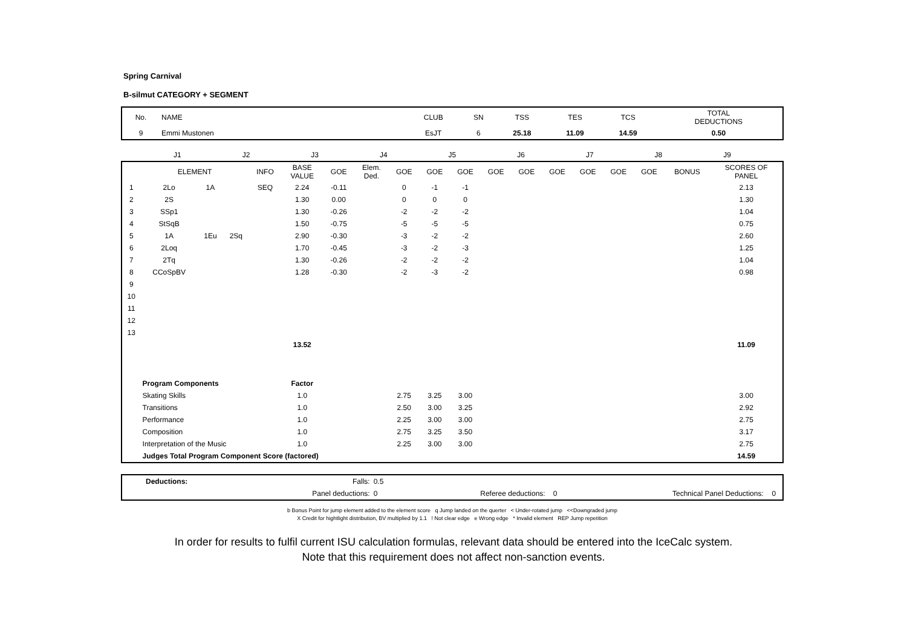Spring Carnival
B-silmut CATEGORY + SEGMENT
| No. | NAME | CLUB | SN | TSS | TES | TCS | TOTAL DEDUCTIONS |
| 9 | Emmi Mustonen | EsJT | 6 | 25.18 | 11.09 | 14.59 | 0.50 |
| | J1 | J2 | J3 | J4 | J5 | J6 | J7 | J8 | J9 | |
| | ELEMENT | | | INFO | BASE VALUE | GOE | Elem. Ded. | GOE | GOE | GOE | GOE | GOE | GOE | GOE | GOE | GOE | BONUS | SCORES OF PANEL |
| 1 | 2Lo | 1A | | SEQ | 2.24 | -0.11 | | 0 | -1 | -1 | | | | | | | | 2.13 |
| 2 | 2S | | | | 1.30 | 0.00 | | 0 | 0 | 0 | | | | | | | | 1.30 |
| 3 | SSp1 | | | | 1.30 | -0.26 | | -2 | -2 | -2 | | | | | | | | 1.04 |
| 4 | StSqB | | | | 1.50 | -0.75 | | -5 | -5 | -5 | | | | | | | | 0.75 |
| 5 | 1A | 1Eu | 2Sq | | 2.90 | -0.30 | | -3 | -2 | -2 | | | | | | | | 2.60 |
| 6 | 2Loq | | | | 1.70 | -0.45 | | -3 | -2 | -3 | | | | | | | | 1.25 |
| 7 | 2Tq | | | | 1.30 | -0.26 | | -2 | -2 | -2 | | | | | | | | 1.04 |
| 8 | CCoSpBV | | | | 1.28 | -0.30 | | -2 | -3 | -2 | | | | | | | | 0.98 |
| 9 | | | | | | | | | | | | | | | | | | |
| 10 | | | | | | | | | | | | | | | | | | |
| 11 | | | | | | | | | | | | | | | | | | |
| 12 | | | | | | | | | | | | | | | | | | |
| 13 | | | | | | | | | | | | | | | | | | |
| | | | | | 13.52 | | | | | | | | | | | | | 11.09 |
| | Program Components | | | | Factor | | | | | | | | | | | | | |
| | Skating Skills | | | | 1.0 | | | 2.75 | 3.25 | 3.00 | | | | | | | | 3.00 |
| | Transitions | | | | 1.0 | | | 2.50 | 3.00 | 3.25 | | | | | | | | 2.92 |
| | Performance | | | | 1.0 | | | 2.25 | 3.00 | 3.00 | | | | | | | | 2.75 |
| | Composition | | | | 1.0 | | | 2.75 | 3.25 | 3.50 | | | | | | | | 3.17 |
| | Interpretation of the Music | | | | 1.0 | | | 2.25 | 3.00 | 3.00 | | | | | | | | 2.75 |
| | Judges Total Program Component Score (factored) | | | | | | | | | | | | | | | | | 14.59 |
| | Deductions: | Falls: | 0.5 | | | | |
| | | Panel deductions: | 0 | Referee deductions: | 0 | Technical Panel Deductions: | 0 |
b Bonus Point for jump element added to the element score q Jump landed on the querter < Under-rotated jump <<Downgraded jump
X Credit for hightlight distribution, BV multiplied by 1.1 ! Not clear edge e Wrong edge * Invalid element REP Jump repetition
In order for results to fulfil current ISU calculation formulas, relevant data should be entered into the IceCalc system.
Note that this requirement does not affect non-sanction events.